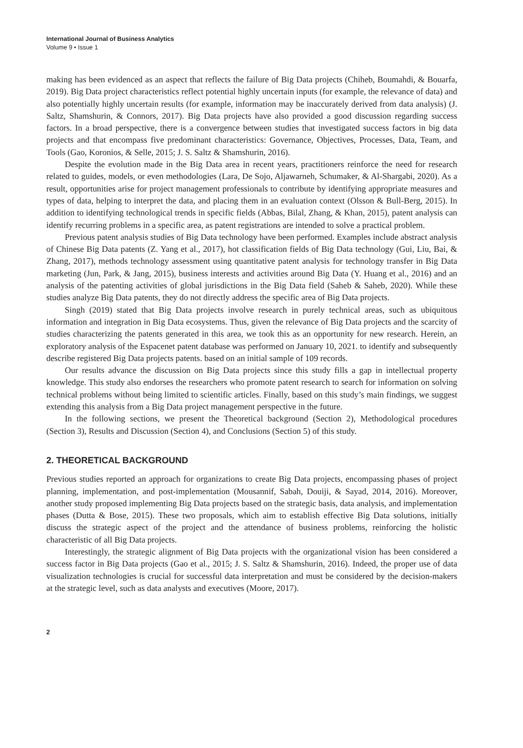International Journal of Business Analytics
Volume 9 • Issue 1
making has been evidenced as an aspect that reflects the failure of Big Data projects (Chiheb, Boumahdi, & Bouarfa, 2019). Big Data project characteristics reflect potential highly uncertain inputs (for example, the relevance of data) and also potentially highly uncertain results (for example, information may be inaccurately derived from data analysis) (J. Saltz, Shamshurin, & Connors, 2017). Big Data projects have also provided a good discussion regarding success factors. In a broad perspective, there is a convergence between studies that investigated success factors in big data projects and that encompass five predominant characteristics: Governance, Objectives, Processes, Data, Team, and Tools (Gao, Koronios, & Selle, 2015; J. S. Saltz & Shamshurin, 2016).
Despite the evolution made in the Big Data area in recent years, practitioners reinforce the need for research related to guides, models, or even methodologies (Lara, De Sojo, Aljawarneh, Schumaker, & Al-Shargabi, 2020). As a result, opportunities arise for project management professionals to contribute by identifying appropriate measures and types of data, helping to interpret the data, and placing them in an evaluation context (Olsson & Bull-Berg, 2015). In addition to identifying technological trends in specific fields (Abbas, Bilal, Zhang, & Khan, 2015), patent analysis can identify recurring problems in a specific area, as patent registrations are intended to solve a practical problem.
Previous patent analysis studies of Big Data technology have been performed. Examples include abstract analysis of Chinese Big Data patents (Z. Yang et al., 2017), hot classification fields of Big Data technology (Gui, Liu, Bai, & Zhang, 2017), methods technology assessment using quantitative patent analysis for technology transfer in Big Data marketing (Jun, Park, & Jang, 2015), business interests and activities around Big Data (Y. Huang et al., 2016) and an analysis of the patenting activities of global jurisdictions in the Big Data field (Saheb & Saheb, 2020). While these studies analyze Big Data patents, they do not directly address the specific area of Big Data projects.
Singh (2019) stated that Big Data projects involve research in purely technical areas, such as ubiquitous information and integration in Big Data ecosystems. Thus, given the relevance of Big Data projects and the scarcity of studies characterizing the patents generated in this area, we took this as an opportunity for new research. Herein, an exploratory analysis of the Espacenet patent database was performed on January 10, 2021. to identify and subsequently describe registered Big Data projects patents. based on an initial sample of 109 records.
Our results advance the discussion on Big Data projects since this study fills a gap in intellectual property knowledge. This study also endorses the researchers who promote patent research to search for information on solving technical problems without being limited to scientific articles. Finally, based on this study’s main findings, we suggest extending this analysis from a Big Data project management perspective in the future.
In the following sections, we present the Theoretical background (Section 2), Methodological procedures (Section 3), Results and Discussion (Section 4), and Conclusions (Section 5) of this study.
2. THEORETICAL BACKGROUND
Previous studies reported an approach for organizations to create Big Data projects, encompassing phases of project planning, implementation, and post-implementation (Mousannif, Sabah, Douiji, & Sayad, 2014, 2016). Moreover, another study proposed implementing Big Data projects based on the strategic basis, data analysis, and implementation phases (Dutta & Bose, 2015). These two proposals, which aim to establish effective Big Data solutions, initially discuss the strategic aspect of the project and the attendance of business problems, reinforcing the holistic characteristic of all Big Data projects.
Interestingly, the strategic alignment of Big Data projects with the organizational vision has been considered a success factor in Big Data projects (Gao et al., 2015; J. S. Saltz & Shamshurin, 2016). Indeed, the proper use of data visualization technologies is crucial for successful data interpretation and must be considered by the decision-makers at the strategic level, such as data analysts and executives (Moore, 2017).
2